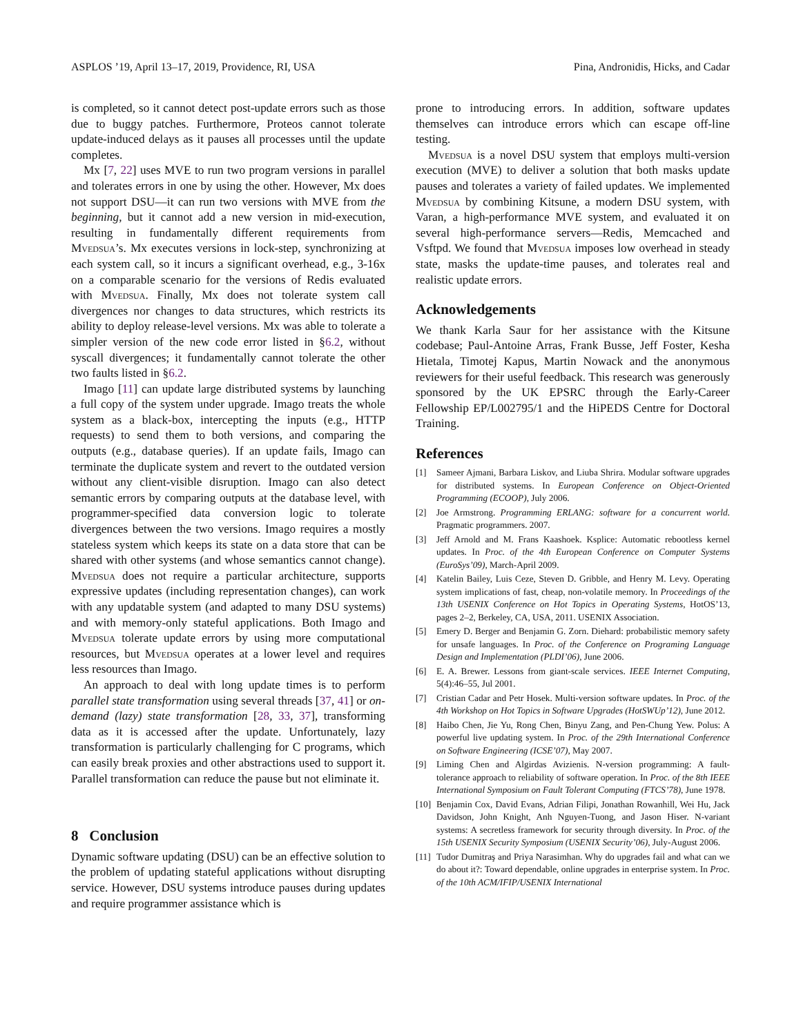ASPLOS ’19, April 13–17, 2019, Providence, RI, USA Pina, Andronidis, Hicks, and Cadar
is completed, so it cannot detect post-update errors such as those due to buggy patches. Furthermore, Proteos cannot tolerate update-induced delays as it pauses all processes until the update completes.
Mx [7, 22] uses MVE to run two program versions in parallel and tolerates errors in one by using the other. However, Mx does not support DSU—it can run two versions with MVE from the beginning, but it cannot add a new version in mid-execution, resulting in fundamentally different requirements from Mvedsua’s. Mx executes versions in lock-step, synchronizing at each system call, so it incurs a significant overhead, e.g., 3-16x on a comparable scenario for the versions of Redis evaluated with Mvedsua. Finally, Mx does not tolerate system call divergences nor changes to data structures, which restricts its ability to deploy release-level versions. Mx was able to tolerate a simpler version of the new code error listed in §6.2, without syscall divergences; it fundamentally cannot tolerate the other two faults listed in §6.2.
Imago [11] can update large distributed systems by launching a full copy of the system under upgrade. Imago treats the whole system as a black-box, intercepting the inputs (e.g., HTTP requests) to send them to both versions, and comparing the outputs (e.g., database queries). If an update fails, Imago can terminate the duplicate system and revert to the outdated version without any client-visible disruption. Imago can also detect semantic errors by comparing outputs at the database level, with programmer-specified data conversion logic to tolerate divergences between the two versions. Imago requires a mostly stateless system which keeps its state on a data store that can be shared with other systems (and whose semantics cannot change). Mvedsua does not require a particular architecture, supports expressive updates (including representation changes), can work with any updatable system (and adapted to many DSU systems) and with memory-only stateful applications. Both Imago and Mvedsua tolerate update errors by using more computational resources, but Mvedsua operates at a lower level and requires less resources than Imago.
An approach to deal with long update times is to perform parallel state transformation using several threads [37, 41] or on-demand (lazy) state transformation [28, 33, 37], transforming data as it is accessed after the update. Unfortunately, lazy transformation is particularly challenging for C programs, which can easily break proxies and other abstractions used to support it. Parallel transformation can reduce the pause but not eliminate it.
8 Conclusion
Dynamic software updating (DSU) can be an effective solution to the problem of updating stateful applications without disrupting service. However, DSU systems introduce pauses during updates and require programmer assistance which is
prone to introducing errors. In addition, software updates themselves can introduce errors which can escape off-line testing.
Mvedsua is a novel DSU system that employs multi-version execution (MVE) to deliver a solution that both masks update pauses and tolerates a variety of failed updates. We implemented Mvedsua by combining Kitsune, a modern DSU system, with Varan, a high-performance MVE system, and evaluated it on several high-performance servers—Redis, Memcached and Vsftpd. We found that Mvedsua imposes low overhead in steady state, masks the update-time pauses, and tolerates real and realistic update errors.
Acknowledgements
We thank Karla Saur for her assistance with the Kitsune codebase; Paul-Antoine Arras, Frank Busse, Jeff Foster, Kesha Hietala, Timotej Kapus, Martin Nowack and the anonymous reviewers for their useful feedback. This research was generously sponsored by the UK EPSRC through the Early-Career Fellowship EP/L002795/1 and the HiPEDS Centre for Doctoral Training.
References
[1] Sameer Ajmani, Barbara Liskov, and Liuba Shrira. Modular software upgrades for distributed systems. In European Conference on Object-Oriented Programming (ECOOP), July 2006.
[2] Joe Armstrong. Programming ERLANG: software for a concurrent world. Pragmatic programmers. 2007.
[3] Jeff Arnold and M. Frans Kaashoek. Ksplice: Automatic rebootless kernel updates. In Proc. of the 4th European Conference on Computer Systems (EuroSys’09), March-April 2009.
[4] Katelin Bailey, Luis Ceze, Steven D. Gribble, and Henry M. Levy. Operating system implications of fast, cheap, non-volatile memory. In Proceedings of the 13th USENIX Conference on Hot Topics in Operating Systems, HotOS’13, pages 2–2, Berkeley, CA, USA, 2011. USENIX Association.
[5] Emery D. Berger and Benjamin G. Zorn. Diehard: probabilistic memory safety for unsafe languages. In Proc. of the Conference on Programing Language Design and Implementation (PLDI’06), June 2006.
[6] E. A. Brewer. Lessons from giant-scale services. IEEE Internet Computing, 5(4):46–55, Jul 2001.
[7] Cristian Cadar and Petr Hosek. Multi-version software updates. In Proc. of the 4th Workshop on Hot Topics in Software Upgrades (HotSWUp’12), June 2012.
[8] Haibo Chen, Jie Yu, Rong Chen, Binyu Zang, and Pen-Chung Yew. Polus: A powerful live updating system. In Proc. of the 29th International Conference on Software Engineering (ICSE’07), May 2007.
[9] Liming Chen and Algirdas Avizienis. N-version programming: A fault-tolerance approach to reliability of software operation. In Proc. of the 8th IEEE International Symposium on Fault Tolerant Computing (FTCS’78), June 1978.
[10] Benjamin Cox, David Evans, Adrian Filipi, Jonathan Rowanhill, Wei Hu, Jack Davidson, John Knight, Anh Nguyen-Tuong, and Jason Hiser. N-variant systems: A secretless framework for security through diversity. In Proc. of the 15th USENIX Security Symposium (USENIX Security’06), July-August 2006.
[11] Tudor Dumitraş and Priya Narasimhan. Why do upgrades fail and what can we do about it?: Toward dependable, online upgrades in enterprise system. In Proc. of the 10th ACM/IFIP/USENIX International